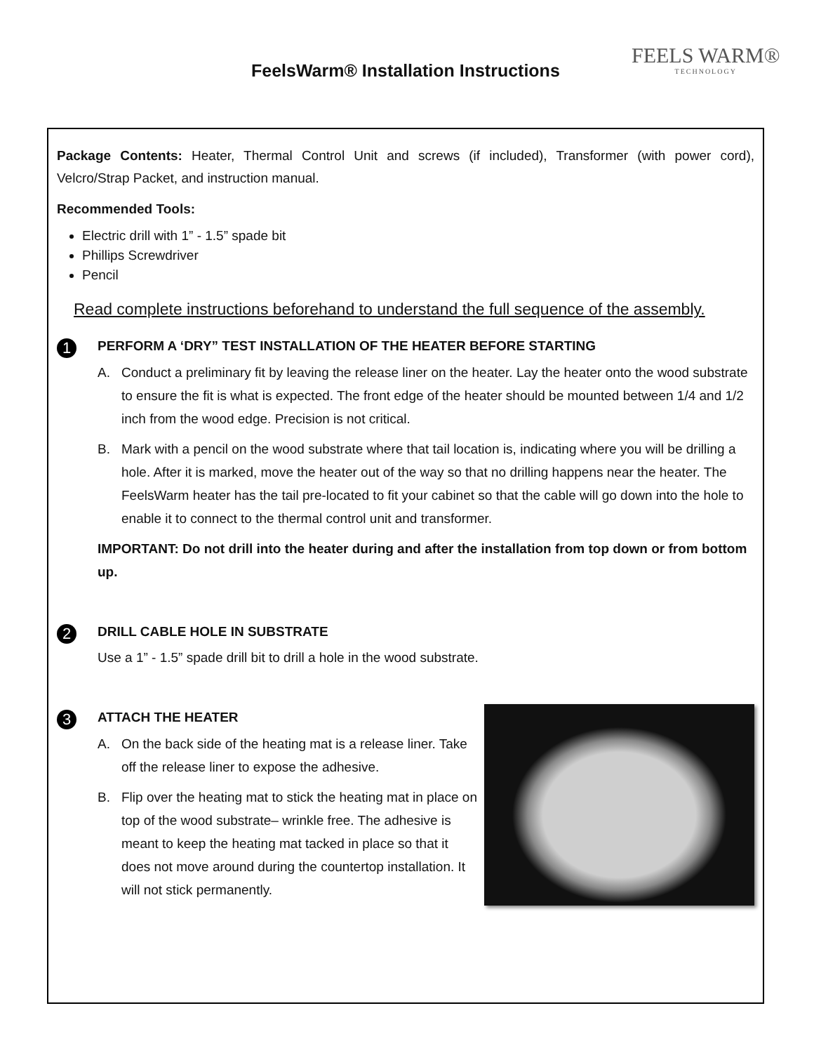FeelsWarm® Installation Instructions
FEELS WARM®
TECHNOLOGY
Package Contents: Heater, Thermal Control Unit and screws (if included), Transformer (with power cord), Velcro/Strap Packet, and instruction manual.
Recommended Tools:
Electric drill with 1” - 1.5” spade bit
Phillips Screwdriver
Pencil
Read complete instructions beforehand to understand the full sequence of the assembly.
1
PERFORM A ‘DRY” TEST INSTALLATION OF THE HEATER BEFORE STARTING
A. Conduct a preliminary fit by leaving the release liner on the heater. Lay the heater onto the wood substrate to ensure the fit is what is expected. The front edge of the heater should be mounted between 1/4 and 1/2 inch from the wood edge. Precision is not critical.
B. Mark with a pencil on the wood substrate where that tail location is, indicating where you will be drilling a hole. After it is marked, move the heater out of the way so that no drilling happens near the heater. The FeelsWarm heater has the tail pre-located to fit your cabinet so that the cable will go down into the hole to enable it to connect to the thermal control unit and transformer.
IMPORTANT: Do not drill into the heater during and after the installation from top down or from bottom up.
2
DRILL CABLE HOLE IN SUBSTRATE
Use a 1” - 1.5” spade drill bit to drill a hole in the wood substrate.
3
ATTACH THE HEATER
A. On the back side of the heating mat is a release liner. Take off the release liner to expose the adhesive.
B. Flip over the heating mat to stick the heating mat in place on top of the wood substrate– wrinkle free. The adhesive is meant to keep the heating mat tacked in place so that it does not move around during the countertop installation. It will not stick permanently.